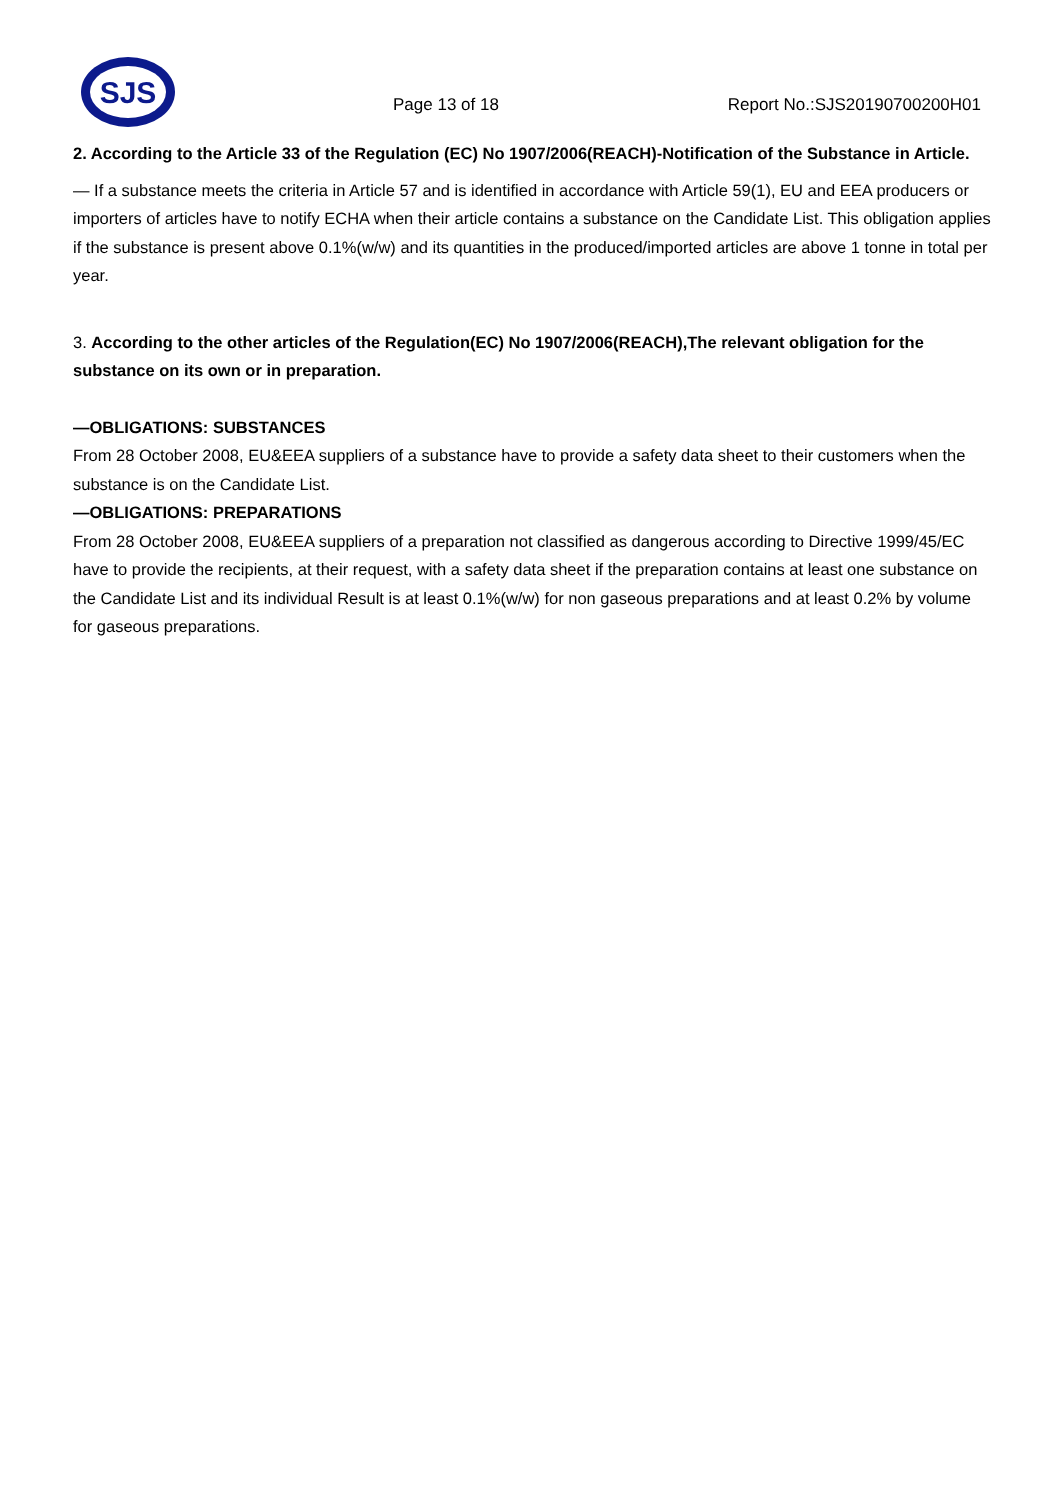SJS
Page 13 of 18
Report No.:SJS20190700200H01
2. According to the Article 33 of the Regulation (EC) No 1907/2006(REACH)-Notification of the Substance in Article.
— If a substance meets the criteria in Article 57 and is identified in accordance with Article 59(1), EU and EEA producers or importers of articles have to notify ECHA when their article contains a substance on the Candidate List. This obligation applies if the substance is present above 0.1%(w/w) and its quantities in the produced/imported articles are above 1 tonne in total per year.
3. According to the other articles of the Regulation(EC) No 1907/2006(REACH),The relevant obligation for the substance on its own or in preparation.
—OBLIGATIONS: SUBSTANCES
From 28 October 2008, EU&EEA suppliers of a substance have to provide a safety data sheet to their customers when the substance is on the Candidate List.
—OBLIGATIONS: PREPARATIONS
From 28 October 2008, EU&EEA suppliers of a preparation not classified as dangerous according to Directive 1999/45/EC have to provide the recipients, at their request, with a safety data sheet if the preparation contains at least one substance on the Candidate List and its individual Result is at least 0.1%(w/w) for non gaseous preparations and at least 0.2% by volume for gaseous preparations.